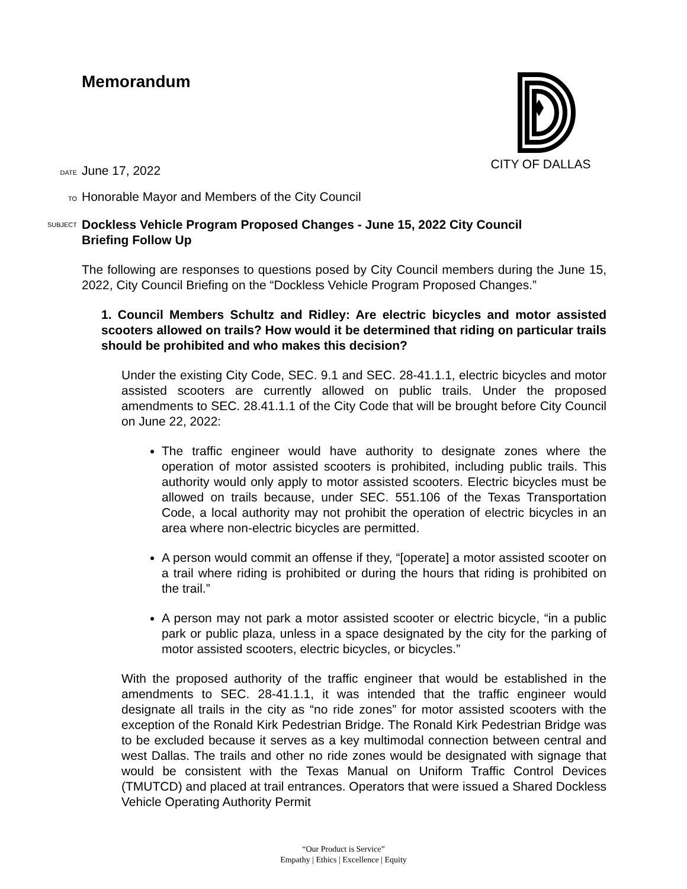Memorandum CITY OF DALLAS
DATE June 17, 2022
TO Honorable Mayor and Members of the City Council
SUBJECT Dockless Vehicle Program Proposed Changes - June 15, 2022 City Council Briefing Follow Up
The following are responses to questions posed by City Council members during the June 15, 2022, City Council Briefing on the “Dockless Vehicle Program Proposed Changes.”
1. Council Members Schultz and Ridley: Are electric bicycles and motor assisted scooters allowed on trails? How would it be determined that riding on particular trails should be prohibited and who makes this decision?
Under the existing City Code, SEC. 9.1 and SEC. 28-41.1.1, electric bicycles and motor assisted scooters are currently allowed on public trails. Under the proposed amendments to SEC. 28.41.1.1 of the City Code that will be brought before City Council on June 22, 2022:
The traffic engineer would have authority to designate zones where the operation of motor assisted scooters is prohibited, including public trails. This authority would only apply to motor assisted scooters. Electric bicycles must be allowed on trails because, under SEC. 551.106 of the Texas Transportation Code, a local authority may not prohibit the operation of electric bicycles in an area where non-electric bicycles are permitted.
A person would commit an offense if they, “[operate] a motor assisted scooter on a trail where riding is prohibited or during the hours that riding is prohibited on the trail.”
A person may not park a motor assisted scooter or electric bicycle, “in a public park or public plaza, unless in a space designated by the city for the parking of motor assisted scooters, electric bicycles, or bicycles.”
With the proposed authority of the traffic engineer that would be established in the amendments to SEC. 28-41.1.1, it was intended that the traffic engineer would designate all trails in the city as “no ride zones” for motor assisted scooters with the exception of the Ronald Kirk Pedestrian Bridge. The Ronald Kirk Pedestrian Bridge was to be excluded because it serves as a key multimodal connection between central and west Dallas. The trails and other no ride zones would be designated with signage that would be consistent with the Texas Manual on Uniform Traffic Control Devices (TMUTCD) and placed at trail entrances. Operators that were issued a Shared Dockless Vehicle Operating Authority Permit
“Our Product is Service”
Empathy | Ethics | Excellence | Equity